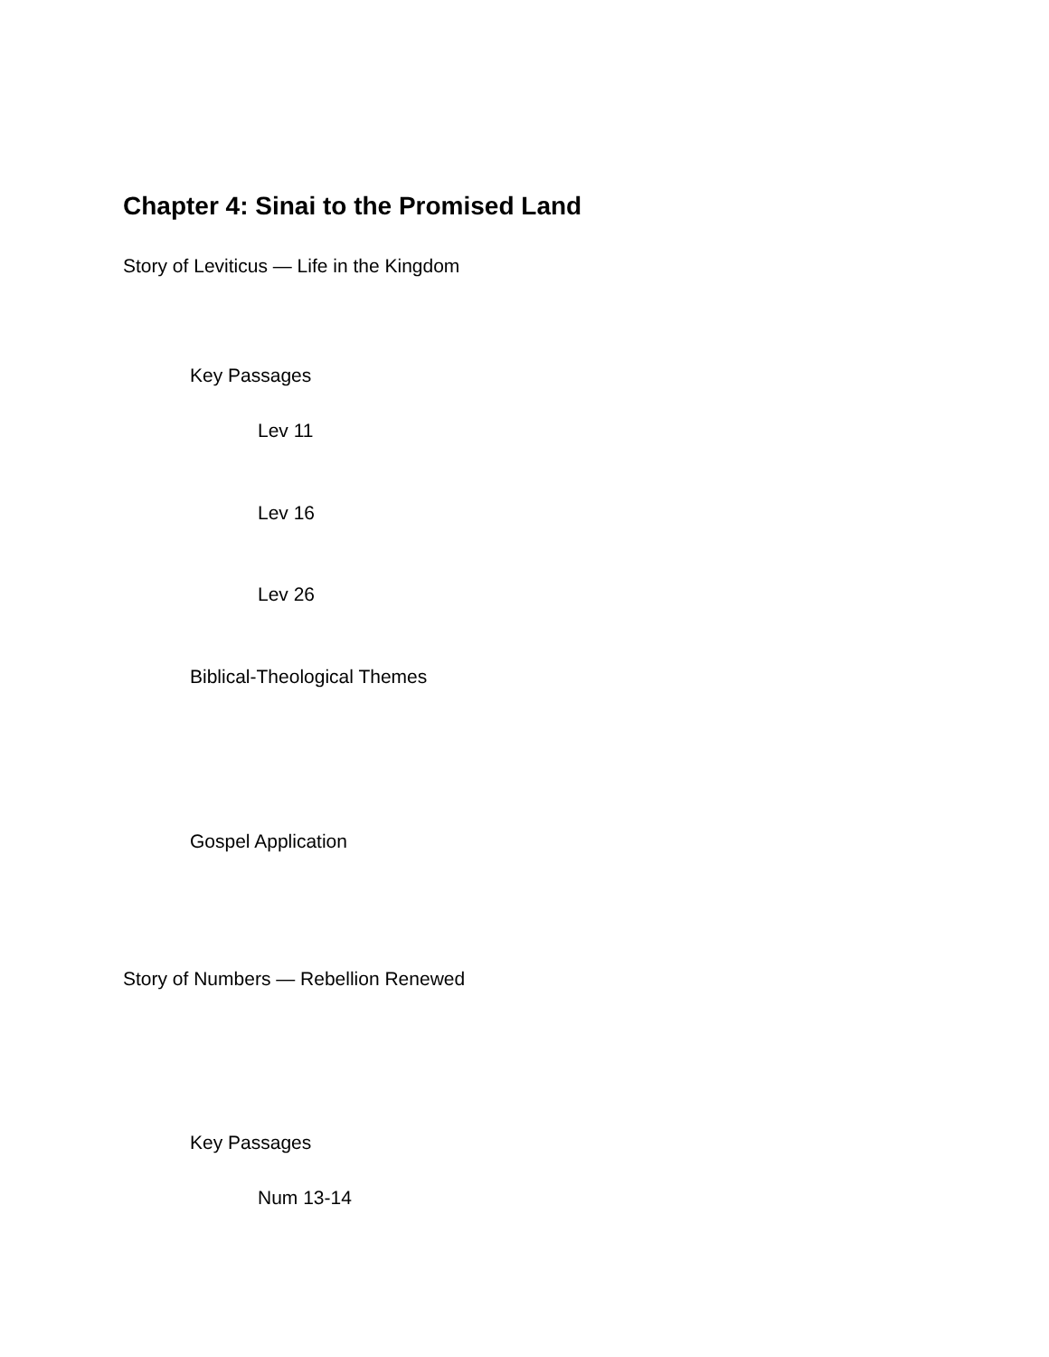Chapter 4: Sinai to the Promised Land
Story of Leviticus — Life in the Kingdom
Key Passages
Lev 11
Lev 16
Lev 26
Biblical-Theological Themes
Gospel Application
Story of Numbers — Rebellion Renewed
Key Passages
Num 13-14